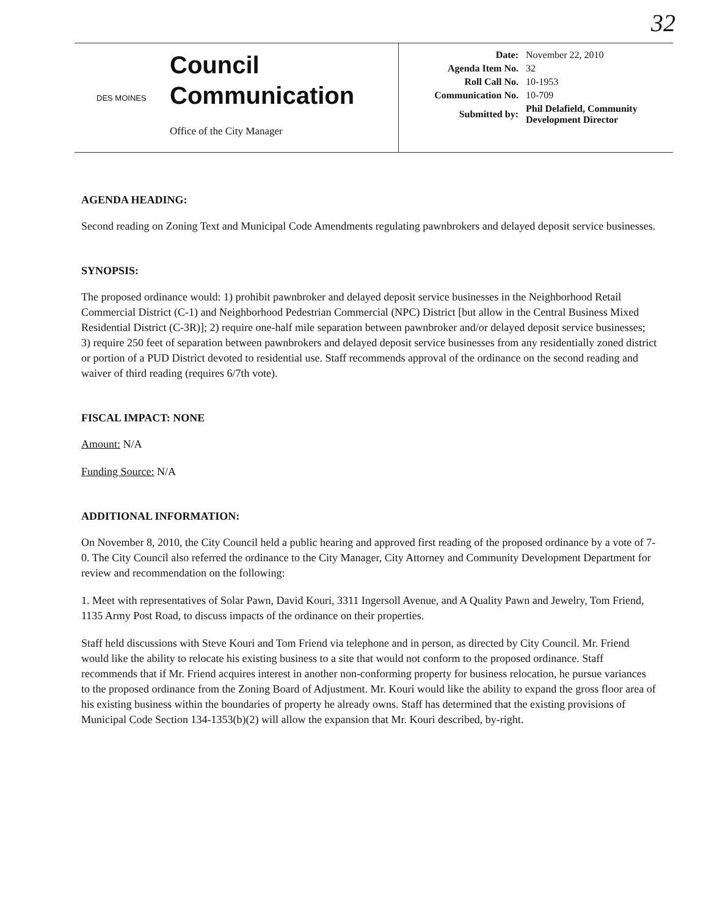32
DES MOINES
Council
Communication
Office of the City Manager
| Date: | November 22, 2010 |
| Agenda Item No. | 32 |
| Roll Call No. | 10-1953 |
| Communication No. | 10-709 |
| Submitted by: | Phil Delafield, Community Development Director |
AGENDA HEADING:
Second reading on Zoning Text and Municipal Code Amendments regulating pawnbrokers and delayed deposit service businesses.
SYNOPSIS:
The proposed ordinance would: 1) prohibit pawnbroker and delayed deposit service businesses in the Neighborhood Retail Commercial District (C-1) and Neighborhood Pedestrian Commercial (NPC) District [but allow in the Central Business Mixed Residential District (C-3R)]; 2) require one-half mile separation between pawnbroker and/or delayed deposit service businesses; 3) require 250 feet of separation between pawnbrokers and delayed deposit service businesses from any residentially zoned district or portion of a PUD District devoted to residential use. Staff recommends approval of the ordinance on the second reading and waiver of third reading (requires 6/7th vote).
FISCAL IMPACT: NONE
Amount: N/A
Funding Source: N/A
ADDITIONAL INFORMATION:
On November 8, 2010, the City Council held a public hearing and approved first reading of the proposed ordinance by a vote of 7-0. The City Council also referred the ordinance to the City Manager, City Attorney and Community Development Department for review and recommendation on the following:
1. Meet with representatives of Solar Pawn, David Kouri, 3311 Ingersoll Avenue, and A Quality Pawn and Jewelry, Tom Friend, 1135 Army Post Road, to discuss impacts of the ordinance on their properties.
Staff held discussions with Steve Kouri and Tom Friend via telephone and in person, as directed by City Council. Mr. Friend would like the ability to relocate his existing business to a site that would not conform to the proposed ordinance. Staff recommends that if Mr. Friend acquires interest in another non-conforming property for business relocation, he pursue variances to the proposed ordinance from the Zoning Board of Adjustment. Mr. Kouri would like the ability to expand the gross floor area of his existing business within the boundaries of property he already owns. Staff has determined that the existing provisions of Municipal Code Section 134-1353(b)(2) will allow the expansion that Mr. Kouri described, by-right.